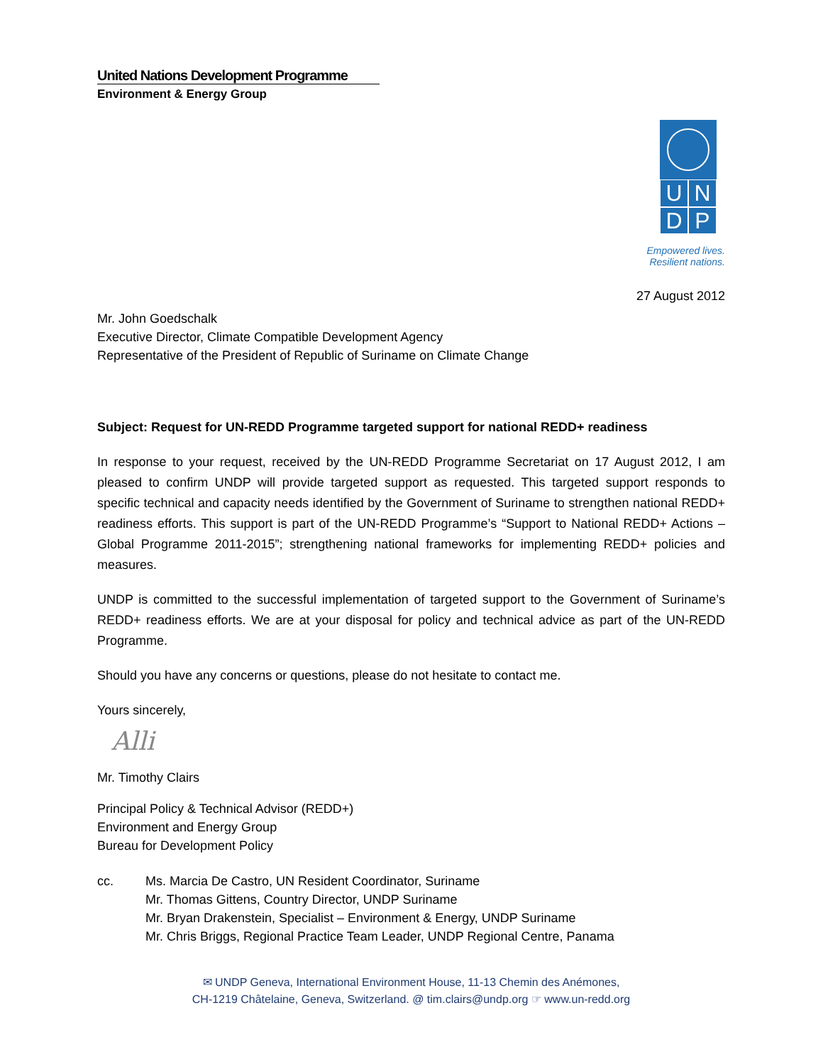United Nations Development Programme
Environment & Energy Group
UNDP
Empowered lives.
Resilient nations.
27 August 2012
Mr. John Goedschalk
Executive Director, Climate Compatible Development Agency
Representative of the President of Republic of Suriname on Climate Change
Subject: Request for UN-REDD Programme targeted support for national REDD+ readiness
In response to your request, received by the UN-REDD Programme Secretariat on 17 August 2012, I am pleased to confirm UNDP will provide targeted support as requested. This targeted support responds to specific technical and capacity needs identified by the Government of Suriname to strengthen national REDD+ readiness efforts. This support is part of the UN-REDD Programme’s “Support to National REDD+ Actions – Global Programme 2011-2015”; strengthening national frameworks for implementing REDD+ policies and measures.
UNDP is committed to the successful implementation of targeted support to the Government of Suriname’s REDD+ readiness efforts. We are at your disposal for policy and technical advice as part of the UN-REDD Programme.
Should you have any concerns or questions, please do not hesitate to contact me.
Yours sincerely,
Alli
Mr. Timothy Clairs
Principal Policy & Technical Advisor (REDD+)
Environment and Energy Group
Bureau for Development Policy
cc. Ms. Marcia De Castro, UN Resident Coordinator, Suriname
Mr. Thomas Gittens, Country Director, UNDP Suriname
Mr. Bryan Drakenstein, Specialist – Environment & Energy, UNDP Suriname
Mr. Chris Briggs, Regional Practice Team Leader, UNDP Regional Centre, Panama
✉ UNDP Geneva, International Environment House, 11-13 Chemin des Anémones,
CH-1219 Châtelaine, Geneva, Switzerland. @ tim.clairs@undp.org ☞ www.un-redd.org